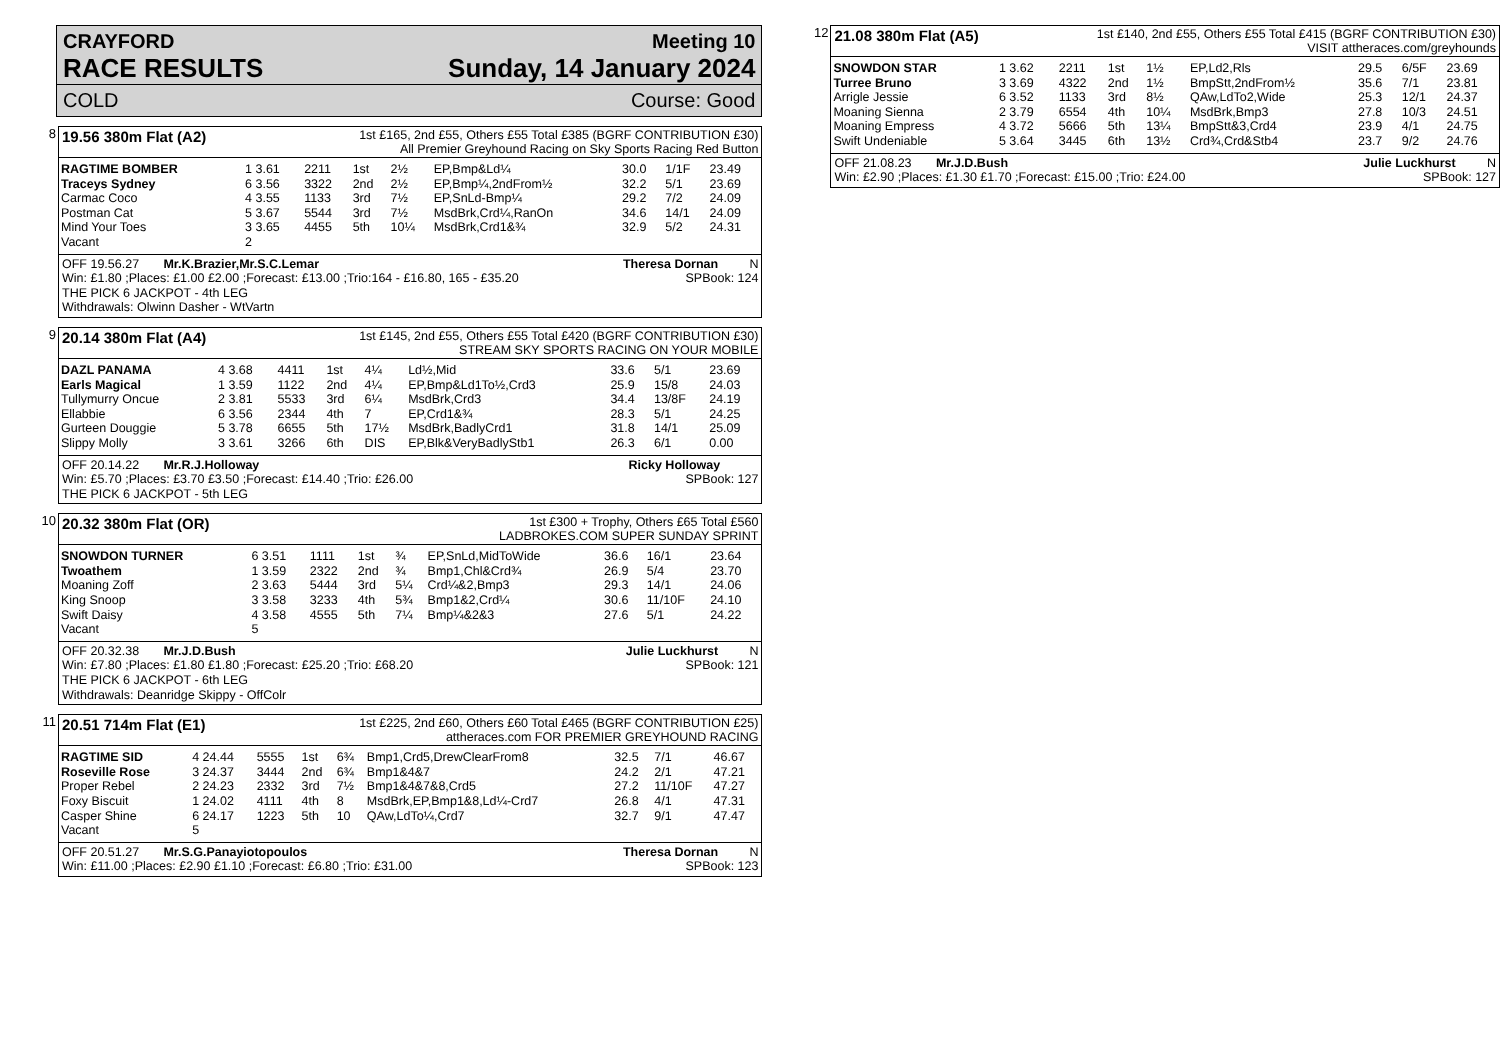CRAYFORD Meeting 10
RACE RESULTS Sunday, 14 January 2024
COLD Course: Good
8
19.56 380m Flat (A2) 1st £165, 2nd £55, Others £55 Total £385 (BGRF CONTRIBUTION £30)
All Premier Greyhound Racing on Sky Sports Racing Red Button
| RAGTIME BOMBER | 1 3.61 | 2211 | 1st | 2½ | EP,Bmp&Ld¼ | 30.0 | 1/1F | 23.49 |
| Traceys Sydney | 6 3.56 | 3322 | 2nd | 2½ | EP,Bmp¼,2ndFrom½ | 32.2 | 5/1 | 23.69 |
| Carmac Coco | 4 3.55 | 1133 | 3rd | 7½ | EP,SnLd-Bmp¼ | 29.2 | 7/2 | 24.09 |
| Postman Cat | 5 3.67 | 5544 | 3rd | 7½ | MsdBrk,Crd¼,RanOn | 34.6 | 14/1 | 24.09 |
| Mind Your Toes | 3 3.65 | 4455 | 5th | 10¼ | MsdBrk,Crd1&¾ | 32.9 | 5/2 | 24.31 |
| Vacant | 2 | | | | | | | |
OFF 19.56.27 Mr.K.Brazier,Mr.S.C.Lemar Theresa Dornan N
Win: £1.80 ;Places: £1.00 £2.00 ;Forecast: £13.00 ;Trio:164 - £16.80, 165 - £35.20 SPBook: 124
THE PICK 6 JACKPOT - 4th LEG
Withdrawals: Olwinn Dasher - WtVartn
9
20.14 380m Flat (A4) 1st £145, 2nd £55, Others £55 Total £420 (BGRF CONTRIBUTION £30)
STREAM SKY SPORTS RACING ON YOUR MOBILE
| DAZL PANAMA | 4 3.68 | 4411 | 1st | 4¼ | Ld½,Mid | 33.6 | 5/1 | 23.69 |
| Earls Magical | 1 3.59 | 1122 | 2nd | 4¼ | EP,Bmp&Ld1To½,Crd3 | 25.9 | 15/8 | 24.03 |
| Tullymurry Oncue | 2 3.81 | 5533 | 3rd | 6¼ | MsdBrk,Crd3 | 34.4 | 13/8F | 24.19 |
| Ellabbie | 6 3.56 | 2344 | 4th | 7 | EP,Crd1&¾ | 28.3 | 5/1 | 24.25 |
| Gurteen Douggie | 5 3.78 | 6655 | 5th | 17½ | MsdBrk,BadlyCrd1 | 31.8 | 14/1 | 25.09 |
| Slippy Molly | 3 3.61 | 3266 | 6th | DIS | EP,Blk&VeryBadlyStb1 | 26.3 | 6/1 | 0.00 |
OFF 20.14.22 Mr.R.J.Holloway Ricky Holloway
Win: £5.70 ;Places: £3.70 £3.50 ;Forecast: £14.40 ;Trio: £26.00 SPBook: 127
THE PICK 6 JACKPOT - 5th LEG
10
20.32 380m Flat (OR) 1st £300 + Trophy, Others £65 Total £560
LADBROKES.COM SUPER SUNDAY SPRINT
| SNOWDON TURNER | 6 3.51 | 1111 | 1st | ¾ | EP,SnLd,MidToWide | 36.6 | 16/1 | 23.64 |
| Twoathem | 1 3.59 | 2322 | 2nd | ¾ | Bmp1,Chl&Crd¾ | 26.9 | 5/4 | 23.70 |
| Moaning Zoff | 2 3.63 | 5444 | 3rd | 5¼ | Crd¼&2,Bmp3 | 29.3 | 14/1 | 24.06 |
| King Snoop | 3 3.58 | 3233 | 4th | 5¾ | Bmp1&2,Crd¼ | 30.6 | 11/10F | 24.10 |
| Swift Daisy | 4 3.58 | 4555 | 5th | 7¼ | Bmp¼&2&3 | 27.6 | 5/1 | 24.22 |
| Vacant | 5 | | | | | | | |
OFF 20.32.38 Mr.J.D.Bush Julie Luckhurst N
Win: £7.80 ;Places: £1.80 £1.80 ;Forecast: £25.20 ;Trio: £68.20 SPBook: 121
THE PICK 6 JACKPOT - 6th LEG
Withdrawals: Deanridge Skippy - OffColr
11
20.51 714m Flat (E1) 1st £225, 2nd £60, Others £60 Total £465 (BGRF CONTRIBUTION £25)
attheraces.com FOR PREMIER GREYHOUND RACING
| RAGTIME SID | 4 24.44 | 5555 | 1st | 6¾ | Bmp1,Crd5,DrewClearFrom8 | 32.5 | 7/1 | 46.67 |
| Roseville Rose | 3 24.37 | 3444 | 2nd | 6¾ | Bmp1&4&7 | 24.2 | 2/1 | 47.21 |
| Proper Rebel | 2 24.23 | 2332 | 3rd | 7½ | Bmp1&4&7&8,Crd5 | 27.2 | 11/10F | 47.27 |
| Foxy Biscuit | 1 24.02 | 4111 | 4th | 8 | MsdBrk,EP,Bmp1&8,Ld¼-Crd7 | 26.8 | 4/1 | 47.31 |
| Casper Shine | 6 24.17 | 1223 | 5th | 10 | QAw,LdTo¼,Crd7 | 32.7 | 9/1 | 47.47 |
| Vacant | 5 | | | | | | | |
OFF 20.51.27 Mr.S.G.Panayiotopoulos Theresa Dornan N
Win: £11.00 ;Places: £2.90 £1.10 ;Forecast: £6.80 ;Trio: £31.00 SPBook: 123
12
21.08 380m Flat (A5) 1st £140, 2nd £55, Others £55 Total £415 (BGRF CONTRIBUTION £30)
VISIT attheraces.com/greyhounds
| SNOWDON STAR | 1 3.62 | 2211 | 1st | 1½ | EP,Ld2,Rls | 29.5 | 6/5F | 23.69 |
| Turree Bruno | 3 3.69 | 4322 | 2nd | 1½ | BmpStt,2ndFrom½ | 35.6 | 7/1 | 23.81 |
| Arrigle Jessie | 6 3.52 | 1133 | 3rd | 8½ | QAw,LdTo2,Wide | 25.3 | 12/1 | 24.37 |
| Moaning Sienna | 2 3.79 | 6554 | 4th | 10¼ | MsdBrk,Bmp3 | 27.8 | 10/3 | 24.51 |
| Moaning Empress | 4 3.72 | 5666 | 5th | 13¼ | BmpStt&3,Crd4 | 23.9 | 4/1 | 24.75 |
| Swift Undeniable | 5 3.64 | 3445 | 6th | 13½ | Crd¾,Crd&Stb4 | 23.7 | 9/2 | 24.76 |
OFF 21.08.23 Mr.J.D.Bush Julie Luckhurst N
Win: £2.90 ;Places: £1.30 £1.70 ;Forecast: £15.00 ;Trio: £24.00 SPBook: 127